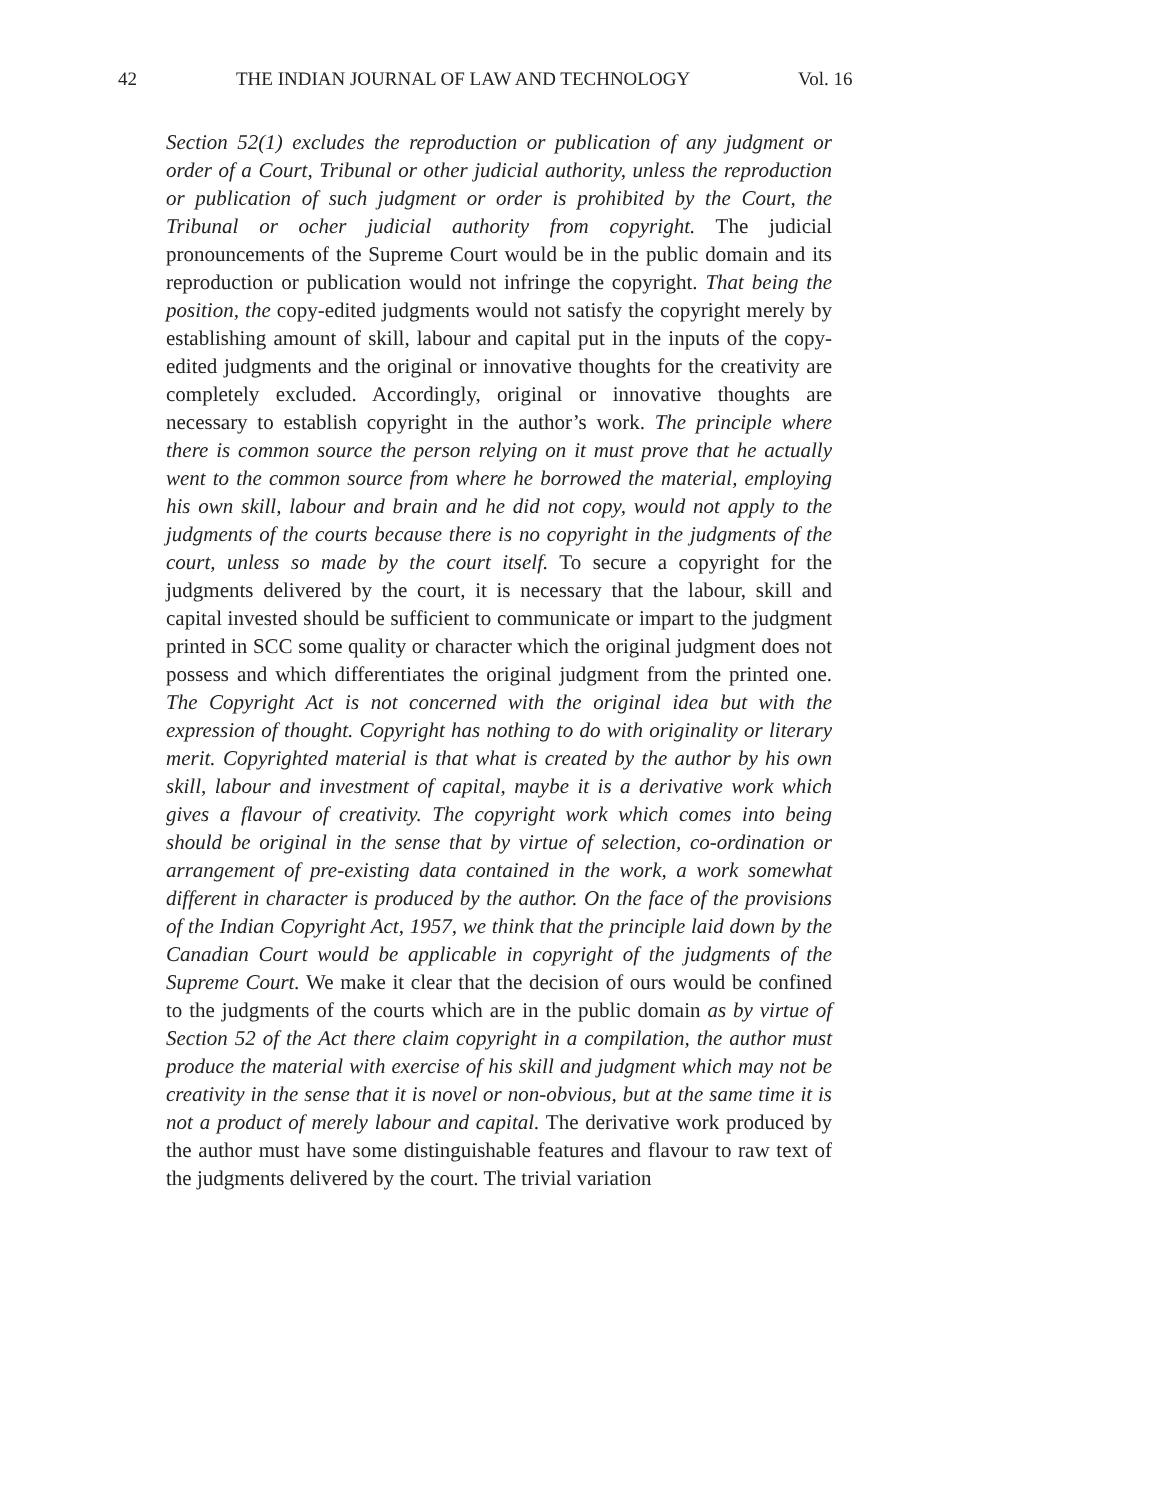42 THE INDIAN JOURNAL OF LAW AND TECHNOLOGY Vol. 16
Section 52(1) excludes the reproduction or publication of any judgment or order of a Court, Tribunal or other judicial authority, unless the reproduction or publication of such judgment or order is prohibited by the Court, the Tribunal or ocher judicial authority from copyright. The judicial pronouncements of the Supreme Court would be in the public domain and its reproduction or publication would not infringe the copyright. That being the position, the copy-edited judgments would not satisfy the copyright merely by establishing amount of skill, labour and capital put in the inputs of the copy-edited judgments and the original or innovative thoughts for the creativity are completely excluded. Accordingly, original or innovative thoughts are necessary to establish copyright in the author’s work. The principle where there is common source the person relying on it must prove that he actually went to the common source from where he borrowed the material, employing his own skill, labour and brain and he did not copy, would not apply to the judgments of the courts because there is no copyright in the judgments of the court, unless so made by the court itself. To secure a copyright for the judgments delivered by the court, it is necessary that the labour, skill and capital invested should be sufficient to communicate or impart to the judgment printed in SCC some quality or character which the original judgment does not possess and which differentiates the original judgment from the printed one. The Copyright Act is not concerned with the original idea but with the expression of thought. Copyright has nothing to do with originality or literary merit. Copyrighted material is that what is created by the author by his own skill, labour and investment of capital, maybe it is a derivative work which gives a flavour of creativity. The copyright work which comes into being should be original in the sense that by virtue of selection, co-ordination or arrangement of pre-existing data contained in the work, a work somewhat different in character is produced by the author. On the face of the provisions of the Indian Copyright Act, 1957, we think that the principle laid down by the Canadian Court would be applicable in copyright of the judgments of the Supreme Court. We make it clear that the decision of ours would be confined to the judgments of the courts which are in the public domain as by virtue of Section 52 of the Act there claim copyright in a compilation, the author must produce the material with exercise of his skill and judgment which may not be creativity in the sense that it is novel or non-obvious, but at the same time it is not a product of merely labour and capital. The derivative work produced by the author must have some distinguishable features and flavour to raw text of the judgments delivered by the court. The trivial variation